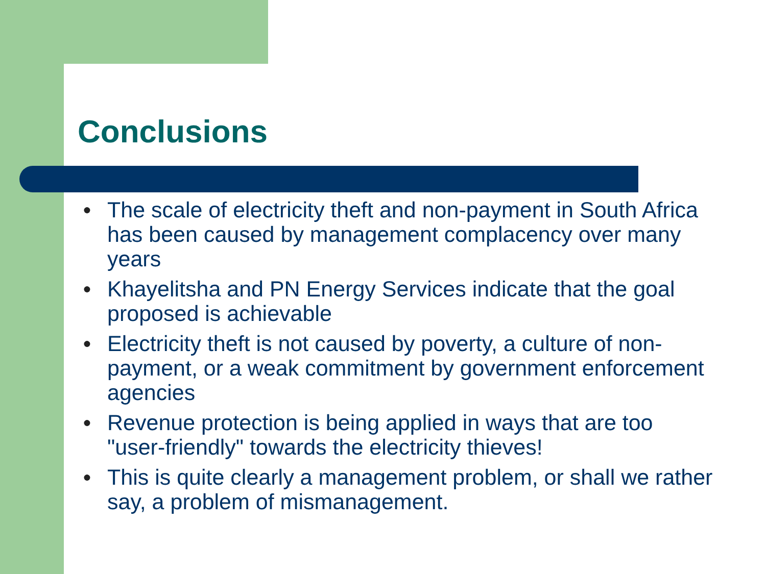Conclusions
● The scale of electricity theft and non-payment in South Africa has been caused by management complacency over many years
● Khayelitsha and PN Energy Services indicate that the goal proposed is achievable
● Electricity theft is not caused by poverty, a culture of non-payment, or a weak commitment by government enforcement agencies
● Revenue protection is being applied in ways that are too "user-friendly" towards the electricity thieves!
● This is quite clearly a management problem, or shall we rather say, a problem of mismanagement.